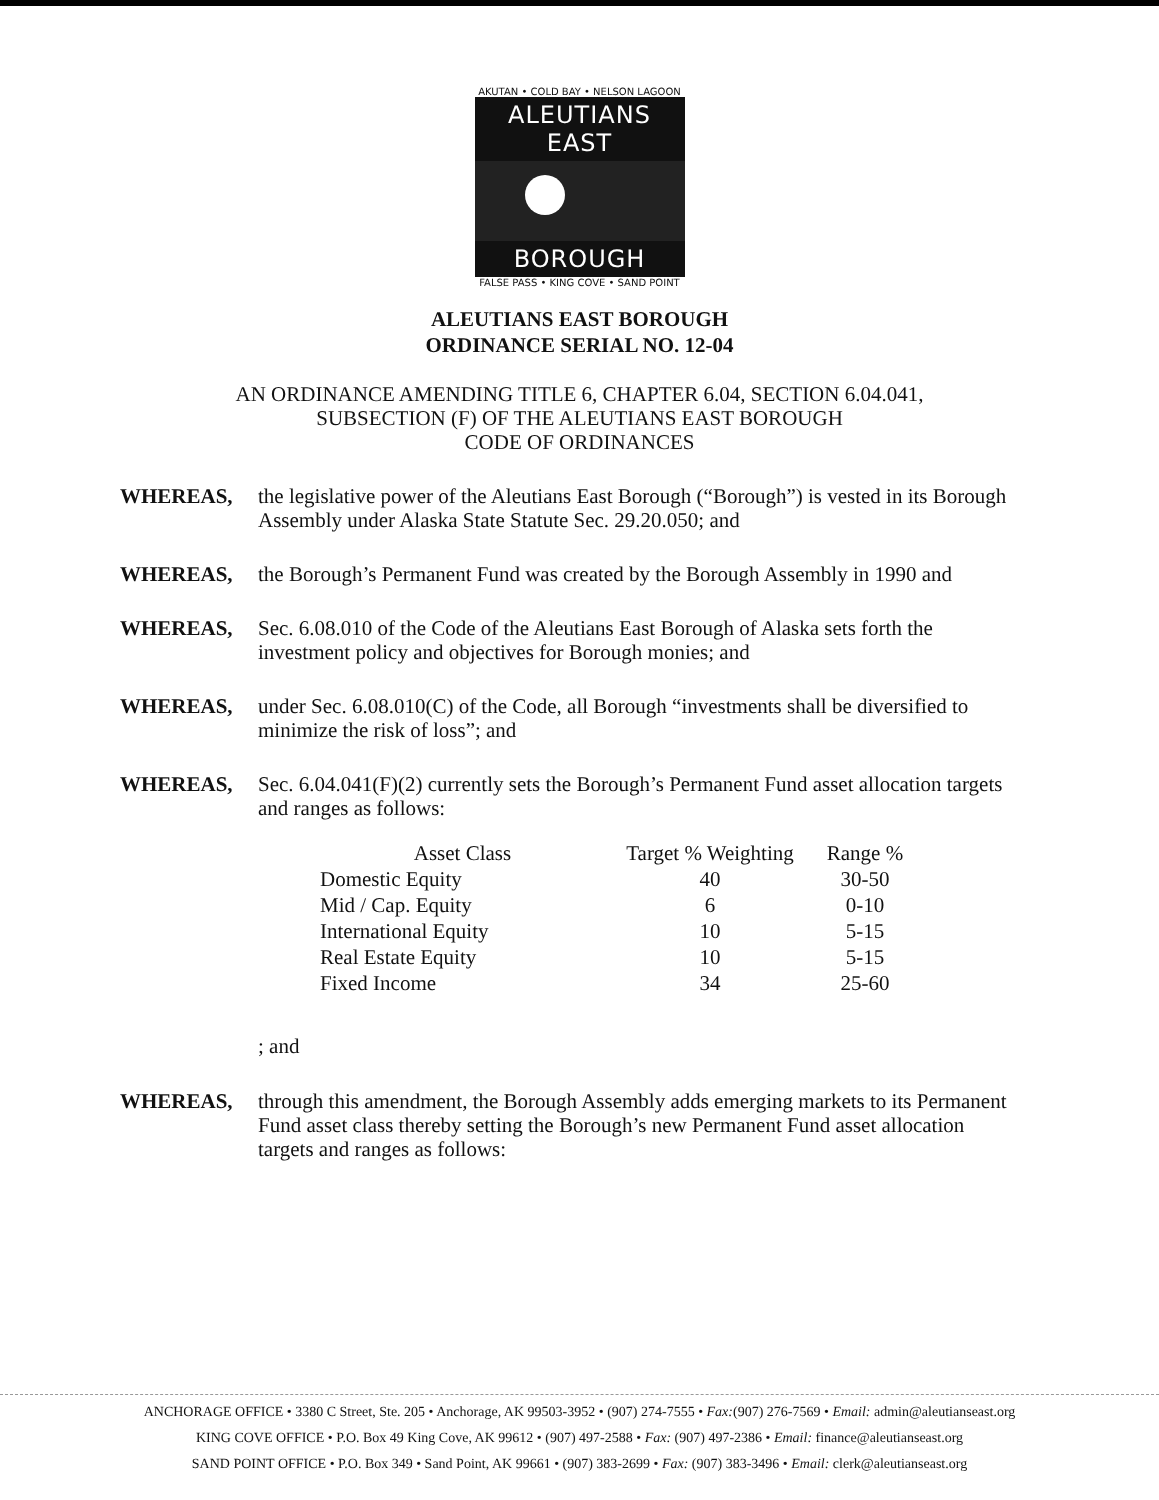AKUTAN • COLD BAY • NELSON LAGOON
ALEUTIANS EAST
BOROUGH
FALSE PASS • KING COVE • SAND POINT
ALEUTIANS EAST BOROUGH
ORDINANCE SERIAL NO. 12-04
AN ORDINANCE AMENDING TITLE 6, CHAPTER 6.04, SECTION 6.04.041,
SUBSECTION (F) OF THE ALEUTIANS EAST BOROUGH
CODE OF ORDINANCES
WHEREAS, the legislative power of the Aleutians East Borough (“Borough”) is vested in its Borough Assembly under Alaska State Statute Sec. 29.20.050; and
WHEREAS, the Borough’s Permanent Fund was created by the Borough Assembly in 1990 and
WHEREAS, Sec. 6.08.010 of the Code of the Aleutians East Borough of Alaska sets forth the investment policy and objectives for Borough monies; and
WHEREAS, under Sec. 6.08.010(C) of the Code, all Borough “investments shall be diversified to minimize the risk of loss”; and
WHEREAS, Sec. 6.04.041(F)(2) currently sets the Borough’s Permanent Fund asset allocation targets and ranges as follows:
| Asset Class | Target % Weighting | Range % |
| --- | --- | --- |
| Domestic Equity | 40 | 30-50 |
| Mid / Cap. Equity | 6 | 0-10 |
| International Equity | 10 | 5-15 |
| Real Estate Equity | 10 | 5-15 |
| Fixed Income | 34 | 25-60 |
; and
WHEREAS, through this amendment, the Borough Assembly adds emerging markets to its Permanent Fund asset class thereby setting the Borough’s new Permanent Fund asset allocation targets and ranges as follows:
ANCHORAGE OFFICE • 3380 C Street, Ste. 205 • Anchorage, AK 99503-3952 • (907) 274-7555 • Fax:(907) 276-7569 • Email: admin@aleutianseast.org
KING COVE OFFICE • P.O. Box 49 King Cove, AK 99612 • (907) 497-2588 • Fax: (907) 497-2386 • Email: finance@aleutianseast.org
SAND POINT OFFICE • P.O. Box 349 • Sand Point, AK 99661 • (907) 383-2699 • Fax: (907) 383-3496 • Email: clerk@aleutianseast.org